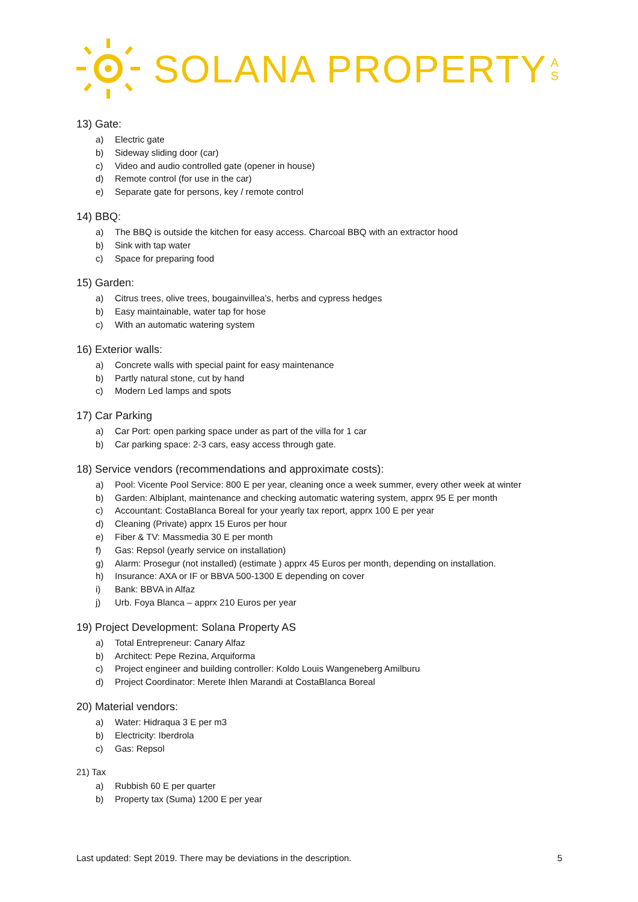SOLANA PROPERTY
A
S
13) Gate:
a) Electric gate
b) Sideway sliding door (car)
c) Video and audio controlled gate (opener in house)
d) Remote control (for use in the car)
e) Separate gate for persons, key / remote control
14) BBQ:
a) The BBQ is outside the kitchen for easy access. Charcoal BBQ with an extractor hood
b) Sink with tap water
c) Space for preparing food
15) Garden:
a) Citrus trees, olive trees, bougainvillea’s, herbs and cypress hedges
b) Easy maintainable, water tap for hose
c) With an automatic watering system
16) Exterior walls:
a) Concrete walls with special paint for easy maintenance
b) Partly natural stone, cut by hand
c) Modern Led lamps and spots
17) Car Parking
a) Car Port: open parking space under as part of the villa for 1 car
b) Car parking space: 2-3 cars, easy access through gate.
18) Service vendors (recommendations and approximate costs):
a) Pool: Vicente Pool Service: 800 E per year, cleaning once a week summer, every other week at winter
b) Garden: Albiplant, maintenance and checking automatic watering system, apprx 95 E per month
c) Accountant: CostaBlanca Boreal for your yearly tax report, apprx 100 E per year
d) Cleaning (Private) apprx 15 Euros per hour
e) Fiber & TV: Massmedia 30 E per month
f) Gas: Repsol (yearly service on installation)
g) Alarm: Prosegur (not installed) (estimate ) apprx 45 Euros per month, depending on installation.
h) Insurance: AXA or IF or BBVA 500-1300 E depending on cover
i) Bank: BBVA in Alfaz
j) Urb. Foya Blanca – apprx 210 Euros per year
19) Project Development: Solana Property AS
a) Total Entrepreneur: Canary Alfaz
b) Architect: Pepe Rezina, Arquiforma
c) Project engineer and building controller: Koldo Louis Wangeneberg Amilburu
d) Project Coordinator: Merete Ihlen Marandi at CostaBlanca Boreal
20) Material vendors:
a) Water: Hidraqua 3 E per m3
b) Electricity: Iberdrola
c) Gas: Repsol
21) Tax
a) Rubbish 60 E per quarter
b) Property tax (Suma) 1200 E per year
Last updated: Sept 2019. There may be deviations in the description. 5